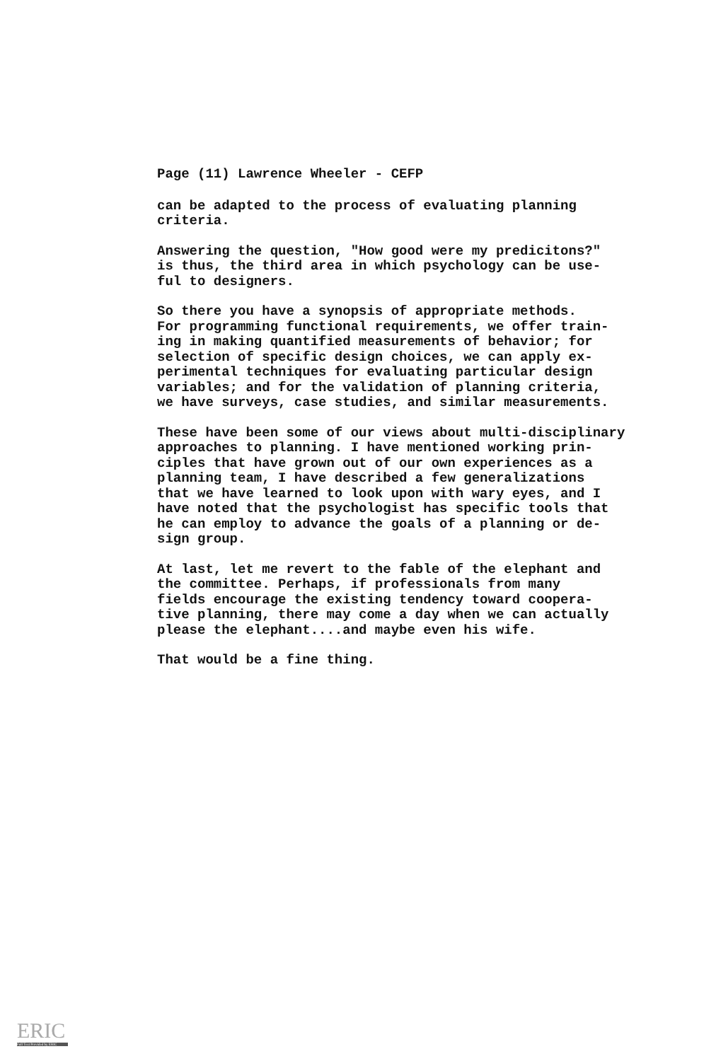Page (11) Lawrence Wheeler - CEFP
can be adapted to the process of evaluating planning criteria.
Answering the question, "How good were my predicitons?" is thus, the third area in which psychology can be use- ful to designers.
So there you have a synopsis of appropriate methods. For programming functional requirements, we offer train- ing in making quantified measurements of behavior; for selection of specific design choices, we can apply ex- perimental techniques for evaluating particular design variables; and for the validation of planning criteria, we have surveys, case studies, and similar measurements.
These have been some of our views about multi-disciplinary approaches to planning. I have mentioned working prin- ciples that have grown out of our own experiences as a planning team, I have described a few generalizations that we have learned to look upon with wary eyes, and I have noted that the psychologist has specific tools that he can employ to advance the goals of a planning or de- sign group.
At last, let me revert to the fable of the elephant and the committee. Perhaps, if professionals from many fields encourage the existing tendency toward coopera- tive planning, there may come a day when we can actually please the elephant....and maybe even his wife.
That would be a fine thing.
ERIC
Full Text Provided by ERIC